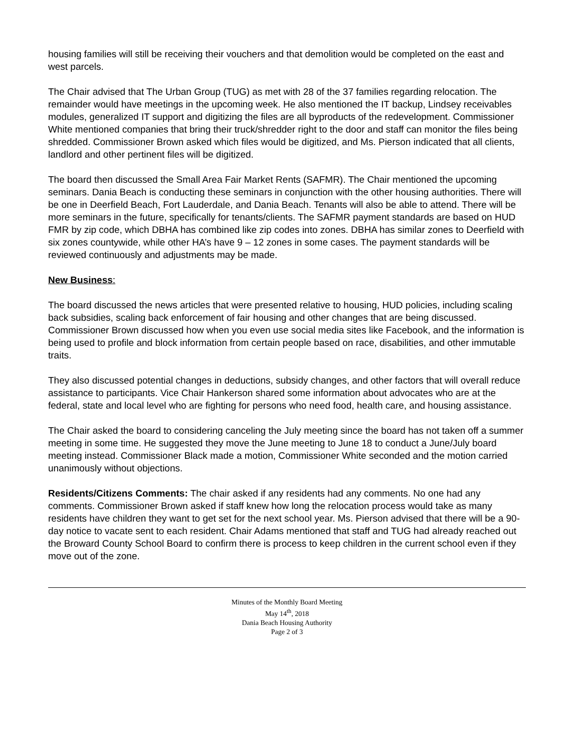housing families will still be receiving their vouchers and that demolition would be completed on the east and west parcels.
The Chair advised that The Urban Group (TUG) as met with 28 of the 37 families regarding relocation. The remainder would have meetings in the upcoming week. He also mentioned the IT backup, Lindsey receivables modules, generalized IT support and digitizing the files are all byproducts of the redevelopment. Commissioner White mentioned companies that bring their truck/shredder right to the door and staff can monitor the files being shredded. Commissioner Brown asked which files would be digitized, and Ms. Pierson indicated that all clients, landlord and other pertinent files will be digitized.
The board then discussed the Small Area Fair Market Rents (SAFMR). The Chair mentioned the upcoming seminars. Dania Beach is conducting these seminars in conjunction with the other housing authorities. There will be one in Deerfield Beach, Fort Lauderdale, and Dania Beach. Tenants will also be able to attend. There will be more seminars in the future, specifically for tenants/clients. The SAFMR payment standards are based on HUD FMR by zip code, which DBHA has combined like zip codes into zones. DBHA has similar zones to Deerfield with six zones countywide, while other HA’s have 9 – 12 zones in some cases. The payment standards will be reviewed continuously and adjustments may be made.
New Business:
The board discussed the news articles that were presented relative to housing, HUD policies, including scaling back subsidies, scaling back enforcement of fair housing and other changes that are being discussed. Commissioner Brown discussed how when you even use social media sites like Facebook, and the information is being used to profile and block information from certain people based on race, disabilities, and other immutable traits.
They also discussed potential changes in deductions, subsidy changes, and other factors that will overall reduce assistance to participants. Vice Chair Hankerson shared some information about advocates who are at the federal, state and local level who are fighting for persons who need food, health care, and housing assistance.
The Chair asked the board to considering canceling the July meeting since the board has not taken off a summer meeting in some time. He suggested they move the June meeting to June 18 to conduct a June/July board meeting instead. Commissioner Black made a motion, Commissioner White seconded and the motion carried unanimously without objections.
Residents/Citizens Comments: The chair asked if any residents had any comments. No one had any comments. Commissioner Brown asked if staff knew how long the relocation process would take as many residents have children they want to get set for the next school year. Ms. Pierson advised that there will be a 90-day notice to vacate sent to each resident. Chair Adams mentioned that staff and TUG had already reached out the Broward County School Board to confirm there is process to keep children in the current school even if they move out of the zone.
Minutes of the Monthly Board Meeting
May 14<sup>th</sup>, 2018
Dania Beach Housing Authority
Page 2 of 3